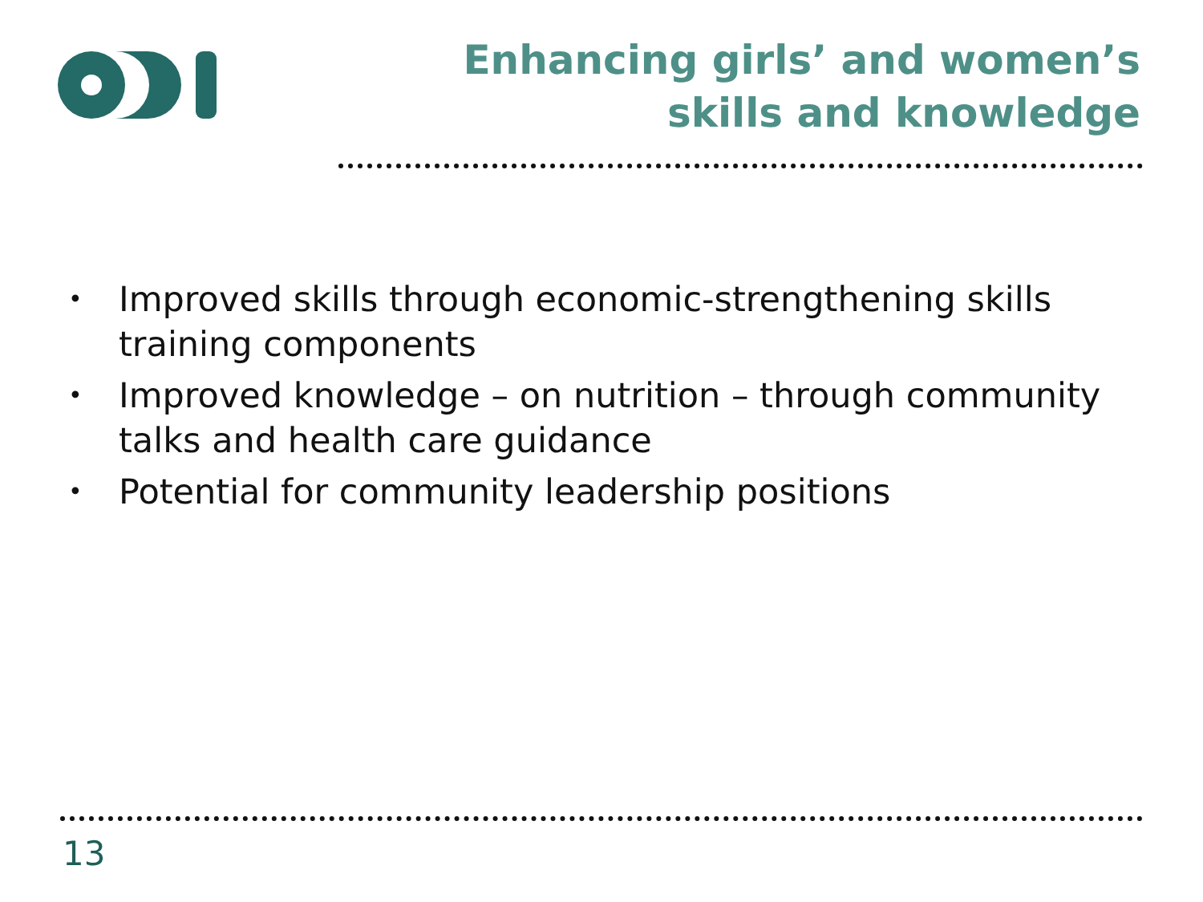Enhancing girls’ and women’s skills and knowledge
• Improved skills through economic-strengthening skills training components
• Improved knowledge – on nutrition – through community talks and health care guidance
• Potential for community leadership positions
13